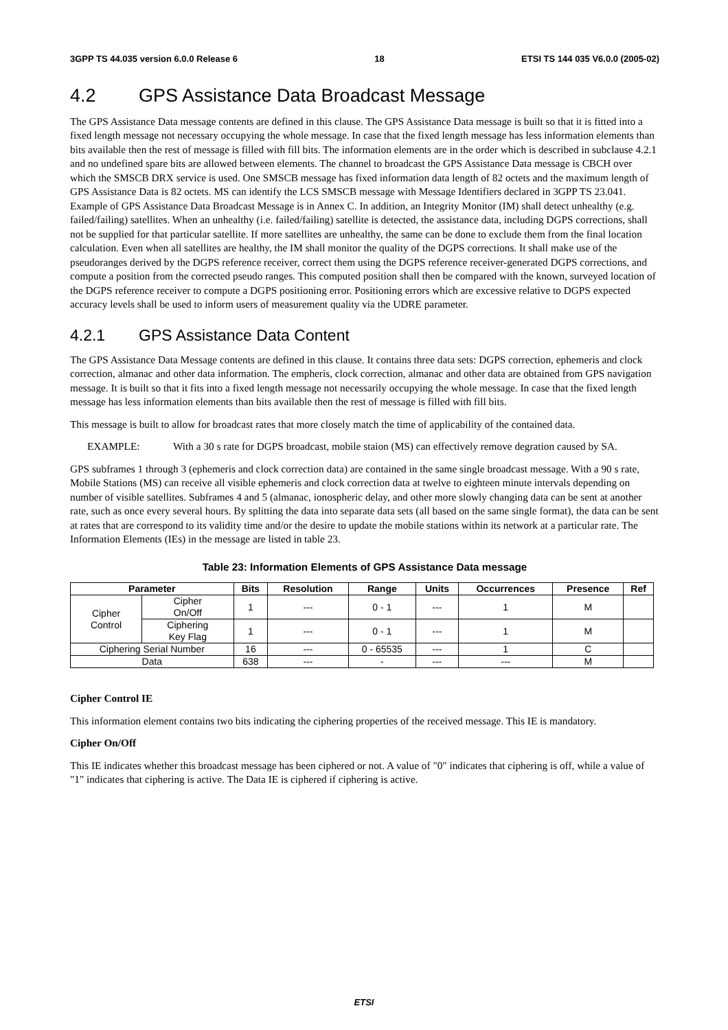3GPP TS 44.035 version 6.0.0 Release 6 18 ETSI TS 144 035 V6.0.0 (2005-02)
4.2 GPS Assistance Data Broadcast Message
The GPS Assistance Data message contents are defined in this clause. The GPS Assistance Data message is built so that it is fitted into a fixed length message not necessary occupying the whole message. In case that the fixed length message has less information elements than bits available then the rest of message is filled with fill bits. The information elements are in the order which is described in subclause 4.2.1 and no undefined spare bits are allowed between elements. The channel to broadcast the GPS Assistance Data message is CBCH over which the SMSCB DRX service is used. One SMSCB message has fixed information data length of 82 octets and the maximum length of GPS Assistance Data is 82 octets. MS can identify the LCS SMSCB message with Message Identifiers declared in 3GPP TS 23.041. Example of GPS Assistance Data Broadcast Message is in Annex C. In addition, an Integrity Monitor (IM) shall detect unhealthy (e.g. failed/failing) satellites. When an unhealthy (i.e. failed/failing) satellite is detected, the assistance data, including DGPS corrections, shall not be supplied for that particular satellite. If more satellites are unhealthy, the same can be done to exclude them from the final location calculation. Even when all satellites are healthy, the IM shall monitor the quality of the DGPS corrections. It shall make use of the pseudoranges derived by the DGPS reference receiver, correct them using the DGPS reference receiver-generated DGPS corrections, and compute a position from the corrected pseudo ranges. This computed position shall then be compared with the known, surveyed location of the DGPS reference receiver to compute a DGPS positioning error. Positioning errors which are excessive relative to DGPS expected accuracy levels shall be used to inform users of measurement quality via the UDRE parameter.
4.2.1 GPS Assistance Data Content
The GPS Assistance Data Message contents are defined in this clause. It contains three data sets: DGPS correction, ephemeris and clock correction, almanac and other data information. The empheris, clock correction, almanac and other data are obtained from GPS navigation message. It is built so that it fits into a fixed length message not necessarily occupying the whole message. In case that the fixed length message has less information elements than bits available then the rest of message is filled with fill bits.
This message is built to allow for broadcast rates that more closely match the time of applicability of the contained data.
EXAMPLE: With a 30 s rate for DGPS broadcast, mobile staion (MS) can effectively remove degration caused by SA.
GPS subframes 1 through 3 (ephemeris and clock correction data) are contained in the same single broadcast message. With a 90 s rate, Mobile Stations (MS) can receive all visible ephemeris and clock correction data at twelve to eighteen minute intervals depending on number of visible satellites. Subframes 4 and 5 (almanac, ionospheric delay, and other more slowly changing data can be sent at another rate, such as once every several hours. By splitting the data into separate data sets (all based on the same single format), the data can be sent at rates that are correspond to its validity time and/or the desire to update the mobile stations within its network at a particular rate. The Information Elements (IEs) in the message are listed in table 23.
Table 23: Information Elements of GPS Assistance Data message
| Parameter | | Bits | Resolution | Range | Units | Occurrences | Presence | Ref |
| --- | --- | --- | --- | --- | --- | --- | --- | --- |
| Cipher Control | Cipher On/Off | 1 | --- | 0 - 1 | --- | 1 | M | |
| | Ciphering Key Flag | 1 | --- | 0 - 1 | --- | 1 | M | |
| Ciphering Serial Number | | 16 | --- | 0 - 65535 | --- | 1 | C | |
| Data | | 638 | --- | - | --- | --- | M | |
Cipher Control IE
This information element contains two bits indicating the ciphering properties of the received message. This IE is mandatory.
Cipher On/Off
This IE indicates whether this broadcast message has been ciphered or not. A value of "0" indicates that ciphering is off, while a value of "1" indicates that ciphering is active. The Data IE is ciphered if ciphering is active.
ETSI